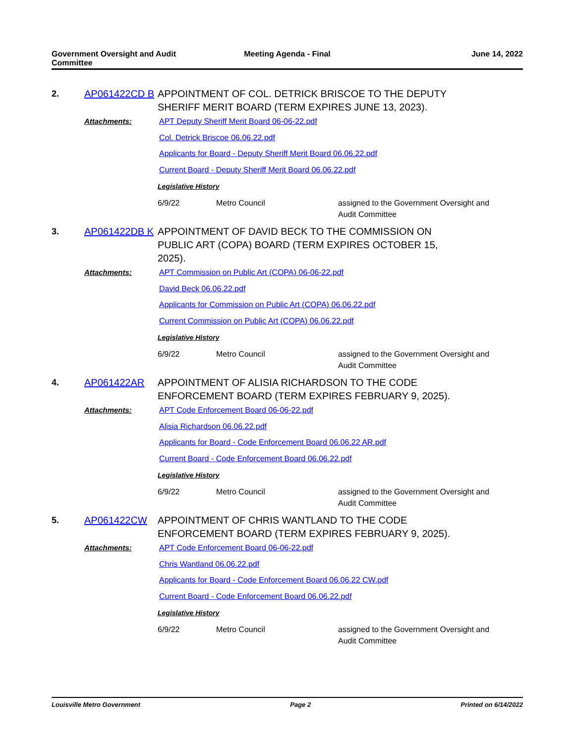Government Oversight and Audit Committee
Meeting Agenda - Final June 14, 2022
2. AP061422CD B APPOINTMENT OF COL. DETRICK BRISCOE TO THE DEPUTY SHERIFF MERIT BOARD (TERM EXPIRES JUNE 13, 2023).
Attachments:
APT Deputy Sheriff Merit Board 06-06-22.pdf
Col. Detrick Briscoe 06.06.22.pdf
Applicants for Board - Deputy Sheriff Merit Board 06.06.22.pdf
Current Board - Deputy Sheriff Merit Board 06.06.22.pdf
Legislative History
6/9/22 Metro Council assigned to the Government Oversight and Audit Committee
3. AP061422DB K APPOINTMENT OF DAVID BECK TO THE COMMISSION ON PUBLIC ART (COPA) BOARD (TERM EXPIRES OCTOBER 15, 2025).
Attachments:
APT Commission on Public Art (COPA) 06-06-22.pdf
David Beck 06.06.22.pdf
Applicants for Commission on Public Art (COPA) 06.06.22.pdf
Current Commission on Public Art (COPA) 06.06.22.pdf
Legislative History
6/9/22 Metro Council assigned to the Government Oversight and Audit Committee
4. AP061422AR APPOINTMENT OF ALISIA RICHARDSON TO THE CODE ENFORCEMENT BOARD (TERM EXPIRES FEBRUARY 9, 2025).
Attachments:
APT Code Enforcement Board 06-06-22.pdf
Alisia Richardson 06.06.22.pdf
Applicants for Board - Code Enforcement Board 06.06.22 AR.pdf
Current Board - Code Enforcement Board 06.06.22.pdf
Legislative History
6/9/22 Metro Council assigned to the Government Oversight and Audit Committee
5. AP061422CW APPOINTMENT OF CHRIS WANTLAND TO THE CODE ENFORCEMENT BOARD (TERM EXPIRES FEBRUARY 9, 2025).
Attachments:
APT Code Enforcement Board 06-06-22.pdf
Chris Wantland 06.06.22.pdf
Applicants for Board - Code Enforcement Board 06.06.22 CW.pdf
Current Board - Code Enforcement Board 06.06.22.pdf
Legislative History
6/9/22 Metro Council assigned to the Government Oversight and Audit Committee
Louisville Metro Government Page 2 Printed on 6/14/2022